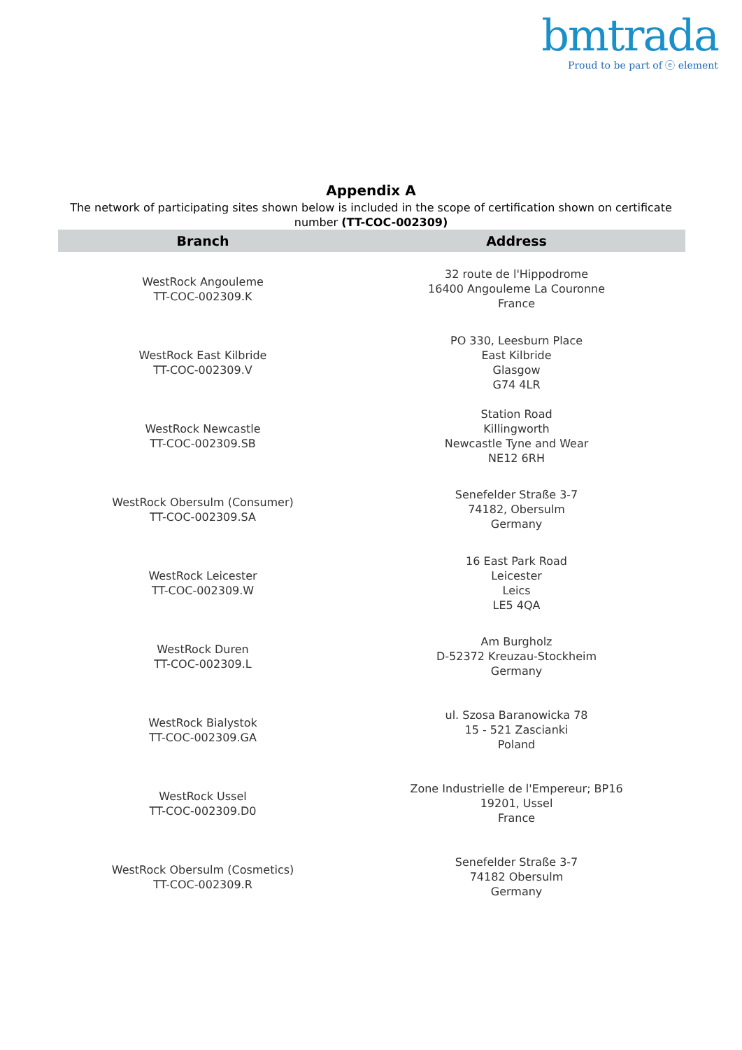bmtrada
Proud to be part of ⓔ element
Appendix A
The network of participating sites shown below is included in the scope of certification shown on certificate number (TT-COC-002309)
| Branch | Address |
| --- | --- |
| WestRock Angouleme TT-COC-002309.K | 32 route de l'Hippodrome 16400 Angouleme La Couronne France |
| WestRock East Kilbride TT-COC-002309.V | PO 330, Leesburn Place East Kilbride Glasgow G74 4LR |
| WestRock Newcastle TT-COC-002309.SB | Station Road Killingworth Newcastle Tyne and Wear NE12 6RH |
| WestRock Obersulm (Consumer) TT-COC-002309.SA | Senefelder Straße 3-7 74182, Obersulm Germany |
| WestRock Leicester TT-COC-002309.W | 16 East Park Road Leicester Leics LE5 4QA |
| WestRock Duren TT-COC-002309.L | Am Burgholz D-52372 Kreuzau-Stockheim Germany |
| WestRock Bialystok TT-COC-002309.GA | ul. Szosa Baranowicka 78 15 - 521 Zascianki Poland |
| WestRock Ussel TT-COC-002309.D0 | Zone Industrielle de l'Empereur; BP16 19201, Ussel France |
| WestRock Obersulm (Cosmetics) TT-COC-002309.R | Senefelder Straße 3-7 74182 Obersulm Germany |